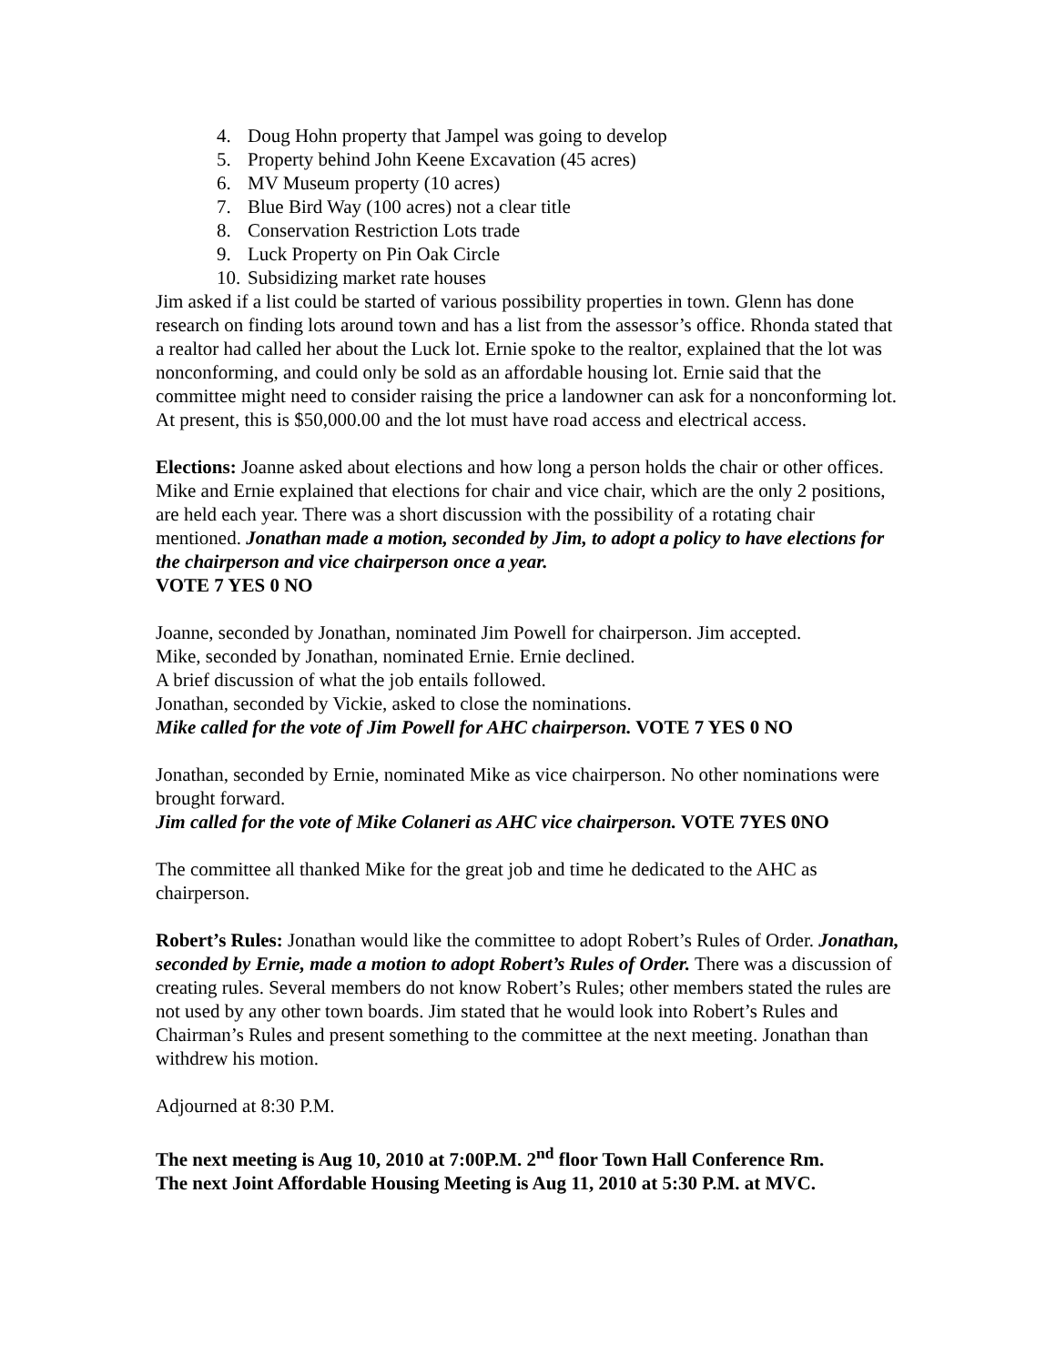4. Doug Hohn property that Jampel was going to develop
5. Property behind John Keene Excavation (45 acres)
6. MV Museum property (10 acres)
7. Blue Bird Way (100 acres) not a clear title
8. Conservation Restriction Lots trade
9. Luck Property on Pin Oak Circle
10. Subsidizing market rate houses
Jim asked if a list could be started of various possibility properties in town. Glenn has done research on finding lots around town and has a list from the assessor’s office. Rhonda stated that a realtor had called her about the Luck lot. Ernie spoke to the realtor, explained that the lot was nonconforming, and could only be sold as an affordable housing lot. Ernie said that the committee might need to consider raising the price a landowner can ask for a nonconforming lot. At present, this is $50,000.00 and the lot must have road access and electrical access.
Elections: Joanne asked about elections and how long a person holds the chair or other offices. Mike and Ernie explained that elections for chair and vice chair, which are the only 2 positions, are held each year. There was a short discussion with the possibility of a rotating chair mentioned. Jonathan made a motion, seconded by Jim, to adopt a policy to have elections for the chairperson and vice chairperson once a year.
VOTE 7 YES 0 NO
Joanne, seconded by Jonathan, nominated Jim Powell for chairperson. Jim accepted.
Mike, seconded by Jonathan, nominated Ernie. Ernie declined.
A brief discussion of what the job entails followed.
Jonathan, seconded by Vickie, asked to close the nominations.
Mike called for the vote of Jim Powell for AHC chairperson. VOTE 7 YES 0 NO
Jonathan, seconded by Ernie, nominated Mike as vice chairperson. No other nominations were brought forward.
Jim called for the vote of Mike Colaneri as AHC vice chairperson. VOTE 7YES 0NO
The committee all thanked Mike for the great job and time he dedicated to the AHC as chairperson.
Robert’s Rules: Jonathan would like the committee to adopt Robert’s Rules of Order. Jonathan, seconded by Ernie, made a motion to adopt Robert’s Rules of Order. There was a discussion of creating rules. Several members do not know Robert’s Rules; other members stated the rules are not used by any other town boards. Jim stated that he would look into Robert’s Rules and Chairman’s Rules and present something to the committee at the next meeting. Jonathan than withdrew his motion.
Adjourned at 8:30 P.M.
The next meeting is Aug 10, 2010 at 7:00P.M. 2<sup>nd</sup> floor Town Hall Conference Rm.
The next Joint Affordable Housing Meeting is Aug 11, 2010 at 5:30 P.M. at MVC.